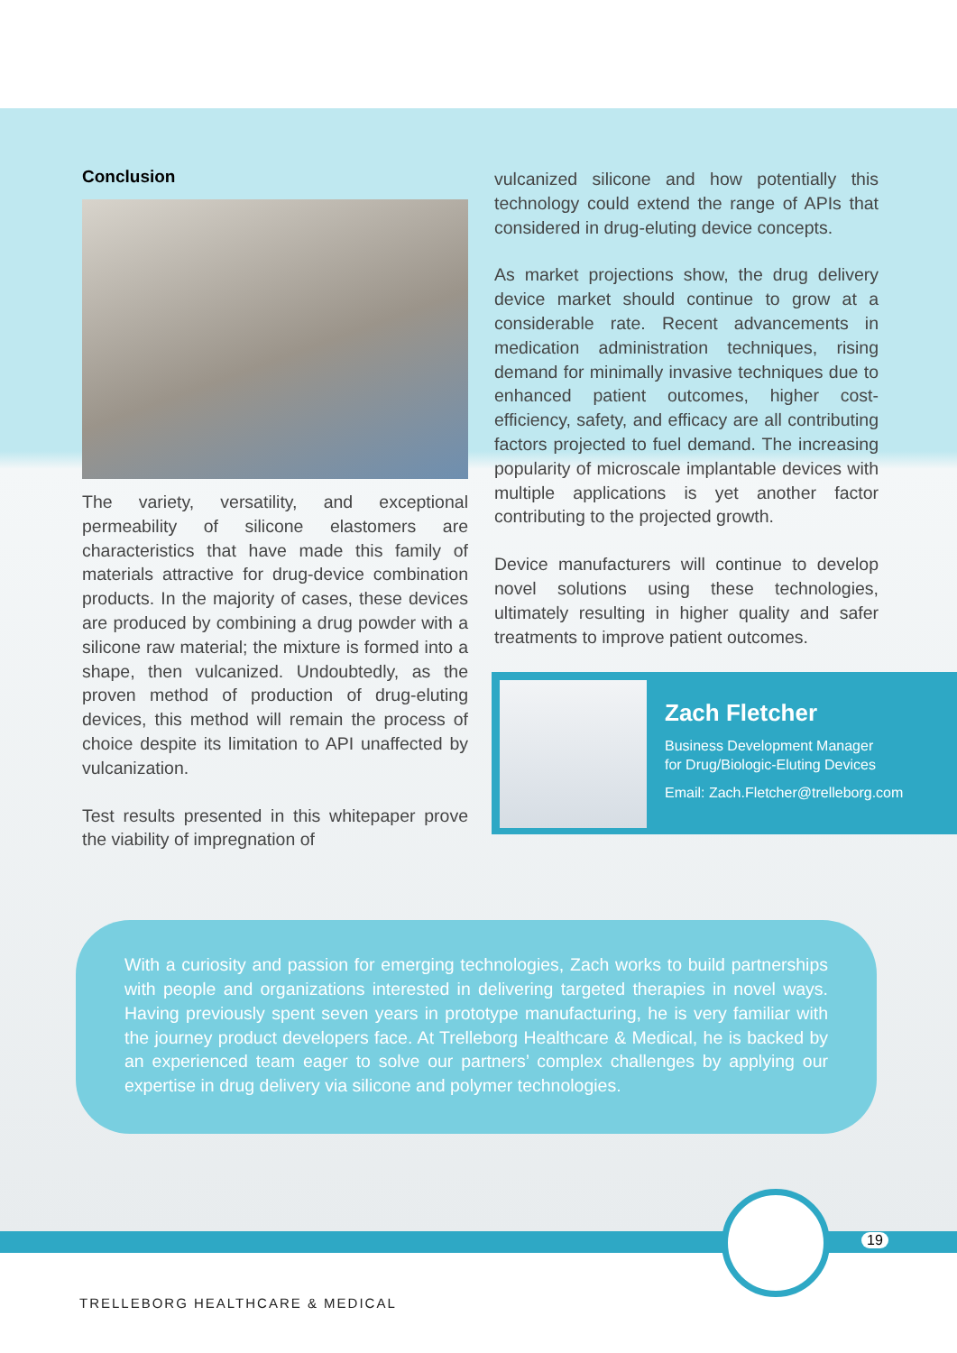Conclusion
The variety, versatility, and exceptional permeability of silicone elastomers are characteristics that have made this family of materials attractive for drug-device combination products. In the majority of cases, these devices are produced by combining a drug powder with a silicone raw material; the mixture is formed into a shape, then vulcanized. Undoubtedly, as the proven method of production of drug-eluting devices, this method will remain the process of choice despite its limitation to API unaffected by vulcanization.
Test results presented in this whitepaper prove the viability of impregnation of
vulcanized silicone and how potentially this technology could extend the range of APIs that considered in drug-eluting device concepts.
As market projections show, the drug delivery device market should continue to grow at a considerable rate. Recent advancements in medication administration techniques, rising demand for minimally invasive techniques due to enhanced patient outcomes, higher cost-efficiency, safety, and efficacy are all contributing factors projected to fuel demand. The increasing popularity of microscale implantable devices with multiple applications is yet another factor contributing to the projected growth.
Device manufacturers will continue to develop novel solutions using these technologies, ultimately resulting in higher quality and safer treatments to improve patient outcomes.
Zach Fletcher
Business Development Manager
for Drug/Biologic-Eluting Devices
Email: Zach.Fletcher@trelleborg.com
With a curiosity and passion for emerging technologies, Zach works to build partnerships with people and organizations interested in delivering targeted therapies in novel ways. Having previously spent seven years in prototype manufacturing, he is very familiar with the journey product developers face. At Trelleborg Healthcare & Medical, he is backed by an experienced team eager to solve our partners’ complex challenges by applying our expertise in drug delivery via silicone and polymer technologies.
19
TRELLEBORG HEALTHCARE & MEDICAL